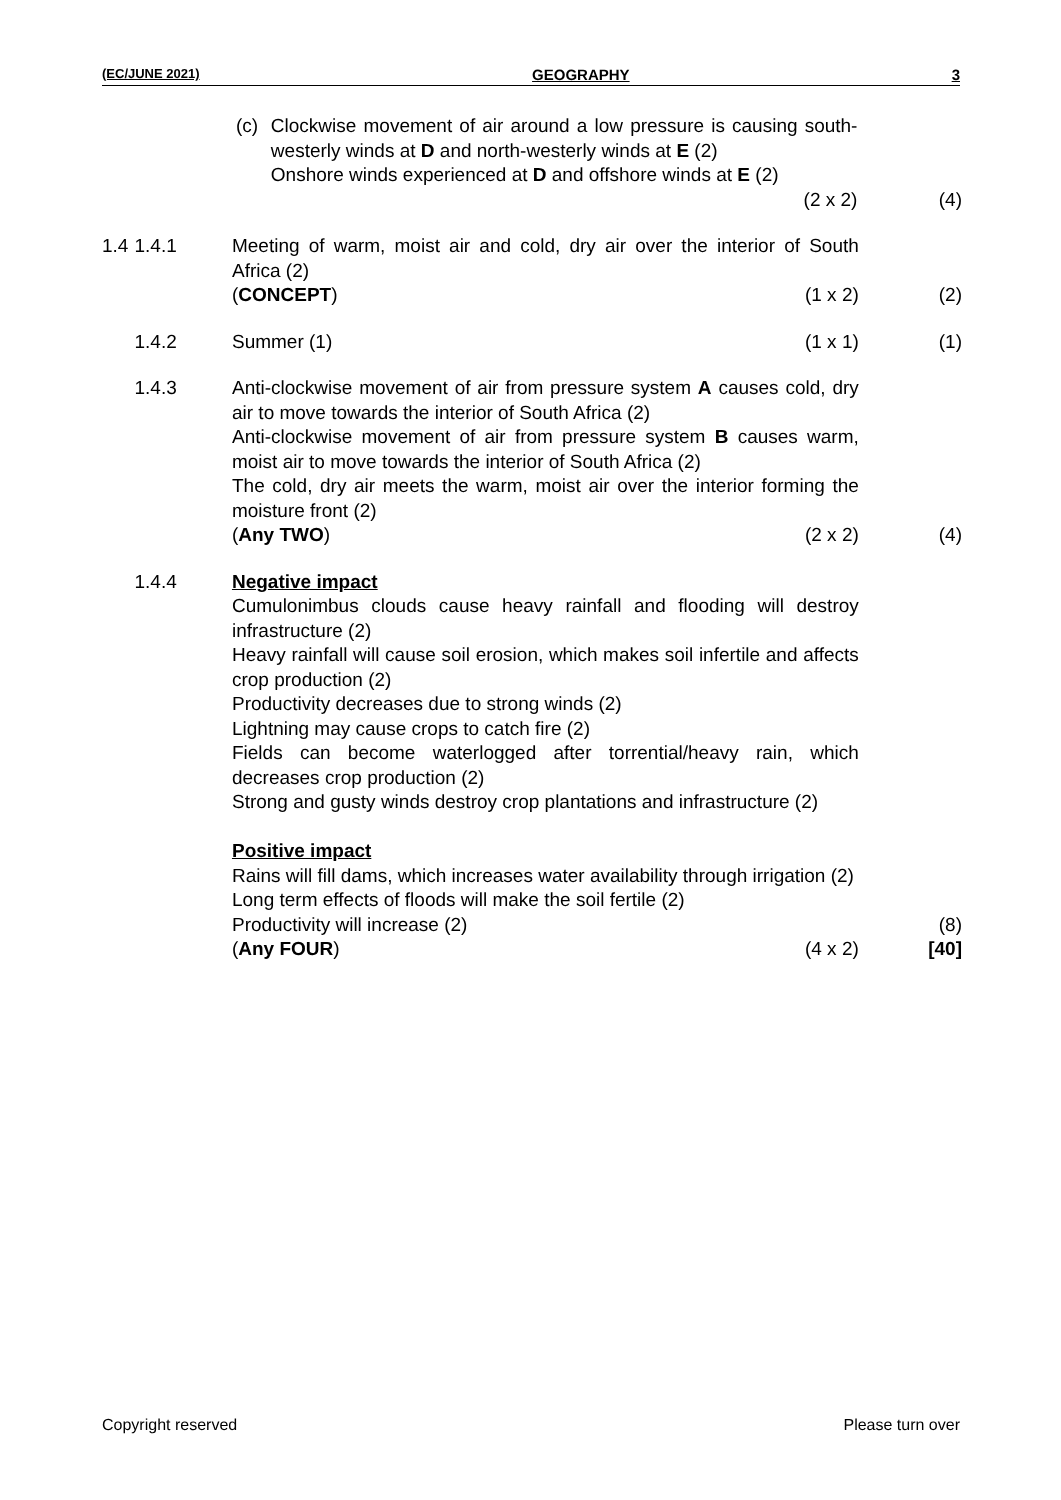(EC/JUNE 2021) GEOGRAPHY 3
(c) Clockwise movement of air around a low pressure is causing south-westerly winds at D and north-westerly winds at E (2)
Onshore winds experienced at D and offshore winds at E (2)
(2 x 2)
(4)
1.4
1.4.1 Meeting of warm, moist air and cold, dry air over the interior of South Africa (2)
(CONCEPT) (1 x 2)
(2)
1.4.2 Summer (1) (1 x 1) (1)
1.4.3 Anti-clockwise movement of air from pressure system A causes cold, dry air to move towards the interior of South Africa (2)
Anti-clockwise movement of air from pressure system B causes warm, moist air to move towards the interior of South Africa (2)
The cold, dry air meets the warm, moist air over the interior forming the moisture front (2)
(Any TWO) (2 x 2)
(4)
1.4.4 Negative impact
Cumulonimbus clouds cause heavy rainfall and flooding will destroy infrastructure (2)
Heavy rainfall will cause soil erosion, which makes soil infertile and affects crop production (2)
Productivity decreases due to strong winds (2)
Lightning may cause crops to catch fire (2)
Fields can become waterlogged after torrential/heavy rain, which decreases crop production (2)
Strong and gusty winds destroy crop plantations and infrastructure (2)
Positive impact
Rains will fill dams, which increases water availability through irrigation (2)
Long term effects of floods will make the soil fertile (2)
Productivity will increase (2)
(Any FOUR) (4 x 2)
(8)
[40]
Copyright reserved Please turn over